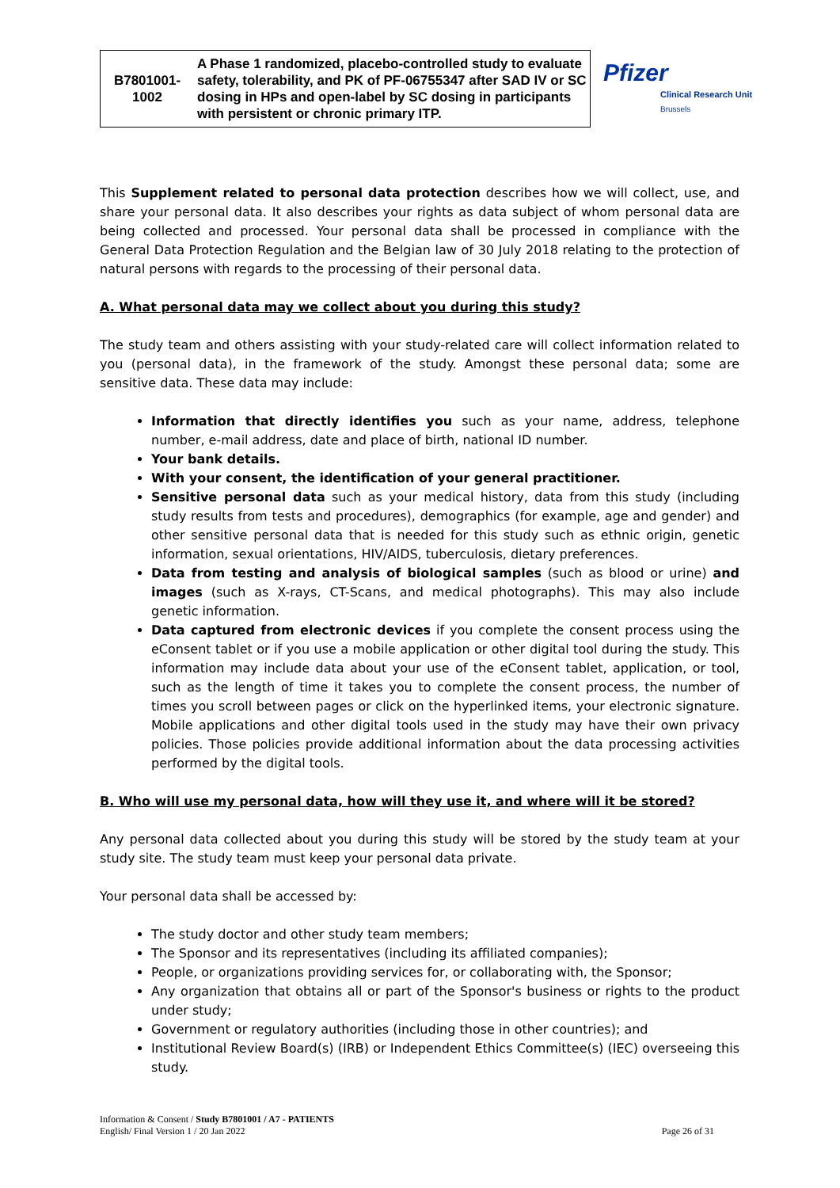| B7801001- 1002 | A Phase 1 randomized, placebo-controlled study to evaluate safety, tolerability, and PK of PF-06755347 after SAD IV or SC dosing in HPs and open-label by SC dosing in participants with persistent or chronic primary ITP. |
Pfizer
Clinical Research Unit
Brussels
This Supplement related to personal data protection describes how we will collect, use, and share your personal data. It also describes your rights as data subject of whom personal data are being collected and processed. Your personal data shall be processed in compliance with the General Data Protection Regulation and the Belgian law of 30 July 2018 relating to the protection of natural persons with regards to the processing of their personal data.
A. What personal data may we collect about you during this study?
The study team and others assisting with your study-related care will collect information related to you (personal data), in the framework of the study. Amongst these personal data; some are sensitive data. These data may include:
Information that directly identifies you such as your name, address, telephone number, e-mail address, date and place of birth, national ID number.
Your bank details.
With your consent, the identification of your general practitioner.
Sensitive personal data such as your medical history, data from this study (including study results from tests and procedures), demographics (for example, age and gender) and other sensitive personal data that is needed for this study such as ethnic origin, genetic information, sexual orientations, HIV/AIDS, tuberculosis, dietary preferences.
Data from testing and analysis of biological samples (such as blood or urine) and images (such as X-rays, CT-Scans, and medical photographs). This may also include genetic information.
Data captured from electronic devices if you complete the consent process using the eConsent tablet or if you use a mobile application or other digital tool during the study. This information may include data about your use of the eConsent tablet, application, or tool, such as the length of time it takes you to complete the consent process, the number of times you scroll between pages or click on the hyperlinked items, your electronic signature. Mobile applications and other digital tools used in the study may have their own privacy policies. Those policies provide additional information about the data processing activities performed by the digital tools.
B. Who will use my personal data, how will they use it, and where will it be stored?
Any personal data collected about you during this study will be stored by the study team at your study site. The study team must keep your personal data private.
Your personal data shall be accessed by:
The study doctor and other study team members;
The Sponsor and its representatives (including its affiliated companies);
People, or organizations providing services for, or collaborating with, the Sponsor;
Any organization that obtains all or part of the Sponsor's business or rights to the product under study;
Government or regulatory authorities (including those in other countries); and
Institutional Review Board(s) (IRB) or Independent Ethics Committee(s) (IEC) overseeing this study.
Information & Consent / Study B7801001 / A7 - PATIENTS
English/ Final Version 1 / 20 Jan 2022
Page 26 of 31